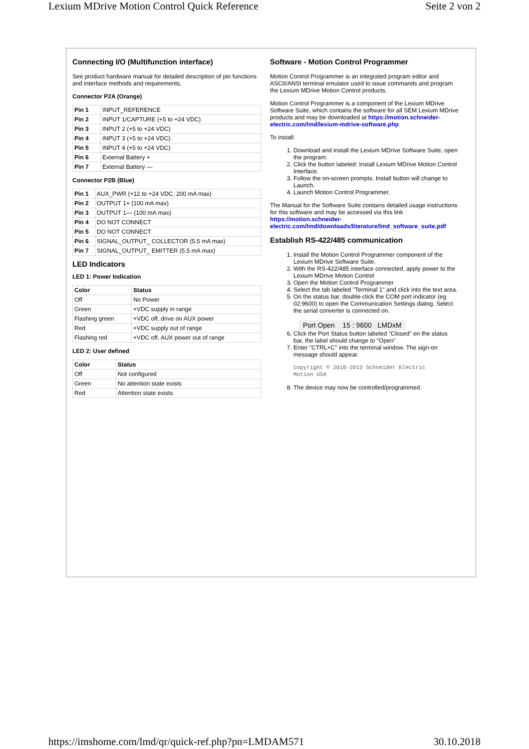Lexium MDrive Motion Control Quick Reference Seite 2 von 2
Connecting I/O (Multifunction interface)
See product hardware manual for detailed description of pin functions and interface methods and requirements.
Connector P2A (Orange)
| Pin 1 | INPUT_REFERENCE |
| Pin 2 | INPUT 1/CAPTURE (+5 to +24 VDC) |
| Pin 3 | INPUT 2 (+5 to +24 VDC) |
| Pin 4 | INPUT 3 (+5 to +24 VDC) |
| Pin 5 | INPUT 4 (+5 to +24 VDC) |
| Pin 6 | External Battery + |
| Pin 7 | External Battery — |
Connector P2B (Blue)
| Pin 1 | AUX_PWR (+12 to +24 VDC, 200 mA max) |
| Pin 2 | OUTPUT 1+ (100 mA max) |
| Pin 3 | OUTPUT 1— (100 mA max) |
| Pin 4 | DO NOT CONNECT |
| Pin 5 | DO NOT CONNECT |
| Pin 6 | SIGNAL_OUTPUT_ COLLECTOR (5.5 mA max) |
| Pin 7 | SIGNAL_OUTPUT_ EMITTER (5.5 mA max) |
LED Indicators
LED 1: Power Indication
| Color | Status |
| --- | --- |
| Off | No Power |
| Green | +VDC supply in range |
| Flashing green | +VDC off, drive on AUX power |
| Red | +VDC supply out of range |
| Flashing red | +VDC off, AUX power out of range |
LED 2: User defined
| Color | Status |
| --- | --- |
| Off | Not configured |
| Green | No attention state exists |
| Red | Attention state exists |
Software - Motion Control Programmer
Motion Control Programmer is an integrated program editor and ASCII/ANSI terminal emulator used to issue commands and program the Lexium MDrive Motion Control products.
Motion Control Programmer is a component of the Lexium MDrive Software Suite, which contains the software for all SEM Lexium MDrive products and may be downloaded at https://motion.schneider-electric.com/lmd/lexium-mdrive-software.php
To install:
1. Download and install the Lexium MDrive Software Suite, open the program.
2. Click the button labeled: Install Lexium MDrive Motion Control Interface.
3. Follow the on-screen prompts. Install button will change to Launch.
4. Launch Motion Control Programmer.
The Manual for the Software Suite contains detailed usage instructions for this software and may be accessed via this link https://motion.schneider-electric.com/lmd/downloads/literature/lmd_software_suite.pdf
Establish RS-422/485 communication
1. Install the Motion Control Programmer component of the Lexium MDrive Software Suite.
2. With the RS-422/485 interface connected, apply power to the Lexium MDrive Motion Control
3. Open the Motion Control Programmer
4. Select the tab labeled "Terminal 1" and click into the text area.
5. On the status bar, double-click the COM port indicator (eg 02:9600) to open the Communication Settings dialog. Select the serial converter is connected on.
Port Open 15 : 9600 LMDxM
6. Click the Port Status button labeled "Closed" on the status bar, the label should change to "Open"
7. Enter "CTRL+C" into the terminal window. The sign-on message should appear.
Copyright © 2010-2013 Schneider Electric
Motion USA
8. The device may now be controlled/programmed.
https://imshome.com/lmd/qr/quick-ref.php?pn=LMDAM571 30.10.2018